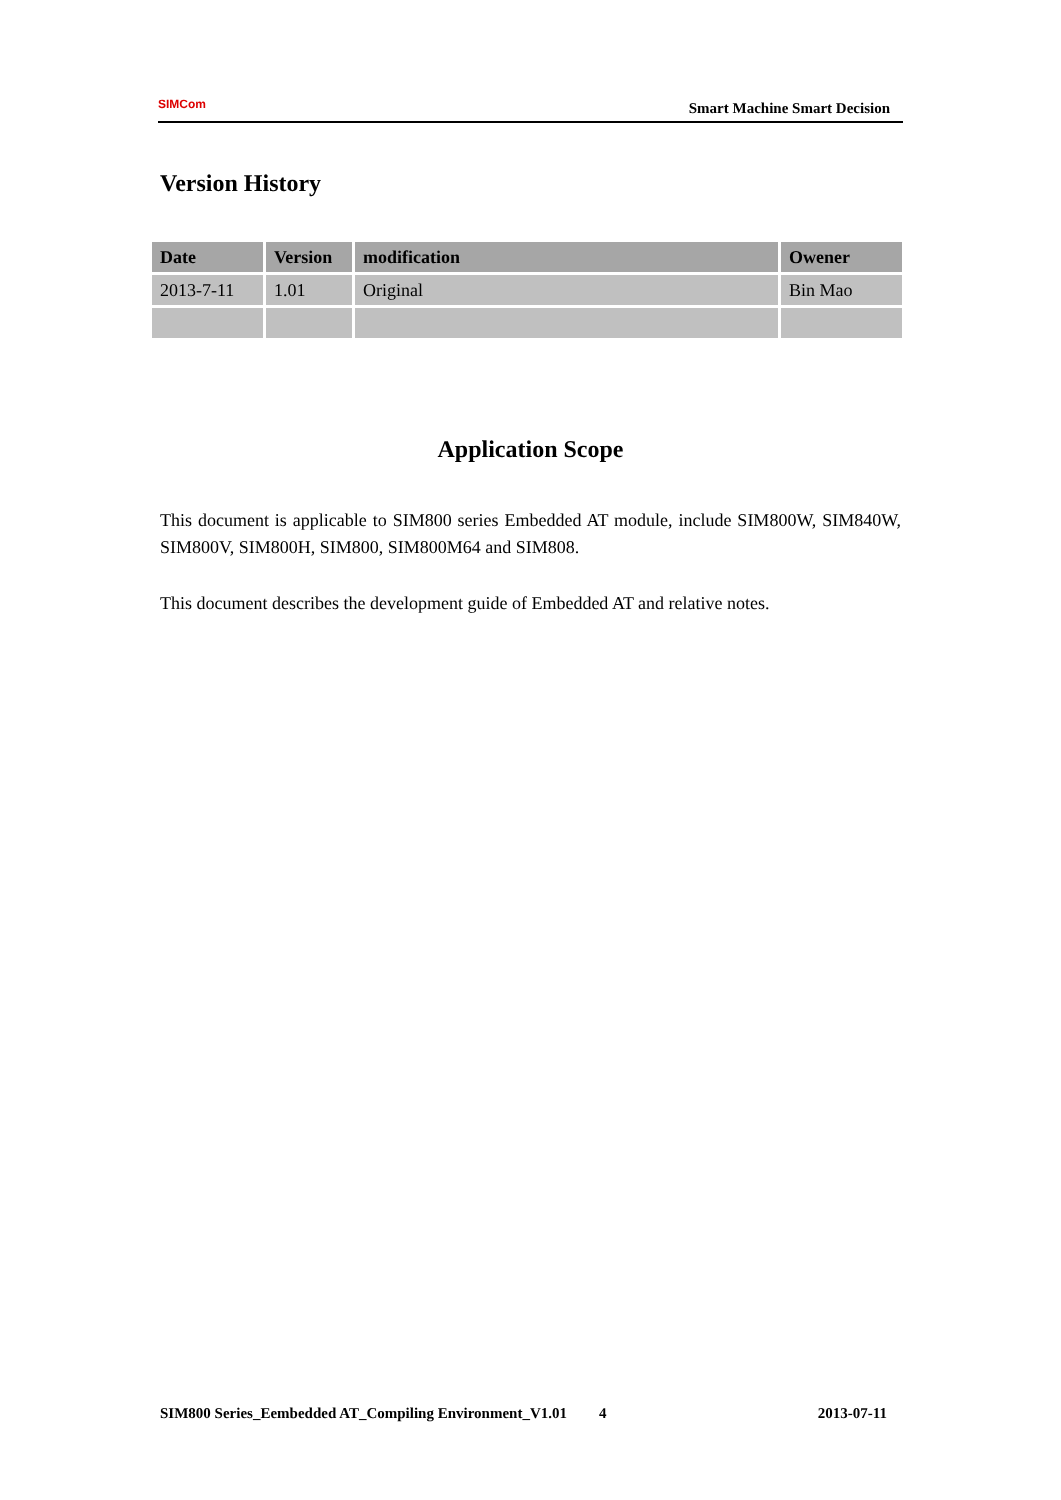SIMCom
Smart Machine Smart Decision
Version History
| Date | Version | modification | Owener |
| --- | --- | --- | --- |
| 2013-7-11 | 1.01 | Original | Bin Mao |
Application Scope
This document is applicable to SIM800 series Embedded AT module, include SIM800W, SIM840W, SIM800V, SIM800H, SIM800, SIM800M64 and SIM808.
This document describes the development guide of Embedded AT and relative notes.
SIM800 Series_Eembedded AT_Compiling Environment_V1.01 4 2013-07-11